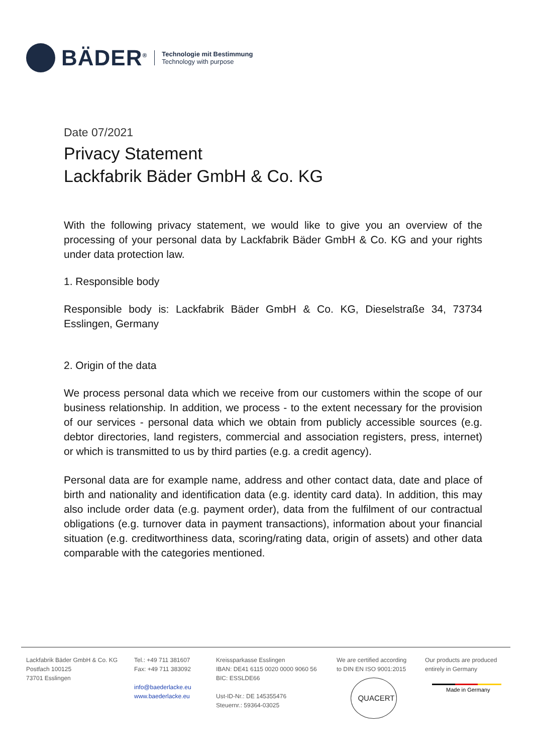BÄDER<sup>®</sup>
Technologie mit Bestimmung
Technology with purpose
Date 07/2021
Privacy Statement
Lackfabrik Bäder GmbH & Co. KG
With the following privacy statement, we would like to give you an overview of the processing of your personal data by Lackfabrik Bäder GmbH & Co. KG and your rights under data protection law.
1. Responsible body
Responsible body is: Lackfabrik Bäder GmbH & Co. KG, Dieselstraße 34, 73734 Esslingen, Germany
2. Origin of the data
We process personal data which we receive from our customers within the scope of our business relationship. In addition, we process - to the extent necessary for the provision of our services - personal data which we obtain from publicly accessible sources (e.g. debtor directories, land registers, commercial and association registers, press, internet) or which is transmitted to us by third parties (e.g. a credit agency).
Personal data are for example name, address and other contact data, date and place of birth and nationality and identification data (e.g. identity card data). In addition, this may also include order data (e.g. payment order), data from the fulfilment of our contractual obligations (e.g. turnover data in payment transactions), information about your financial situation (e.g. creditworthiness data, scoring/rating data, origin of assets) and other data comparable with the categories mentioned.
Lackfabrik Bäder GmbH & Co. KG
Postfach 100125
73701 Esslingen
Tel.: +49 711 381607
Fax: +49 711 383092
info@baederlacke.eu
www.baederlacke.eu
Kreissparkasse Esslingen
IBAN: DE41 6115 0020 0000 9060 56
BIC: ESSLDE66
Ust-ID-Nr.: DE 145355476
Steuernr.: 59364-03025
We are certified according
to DIN EN ISO 9001:2015
QUACERT
Our products are produced
entirely in Germany
Made in Germany